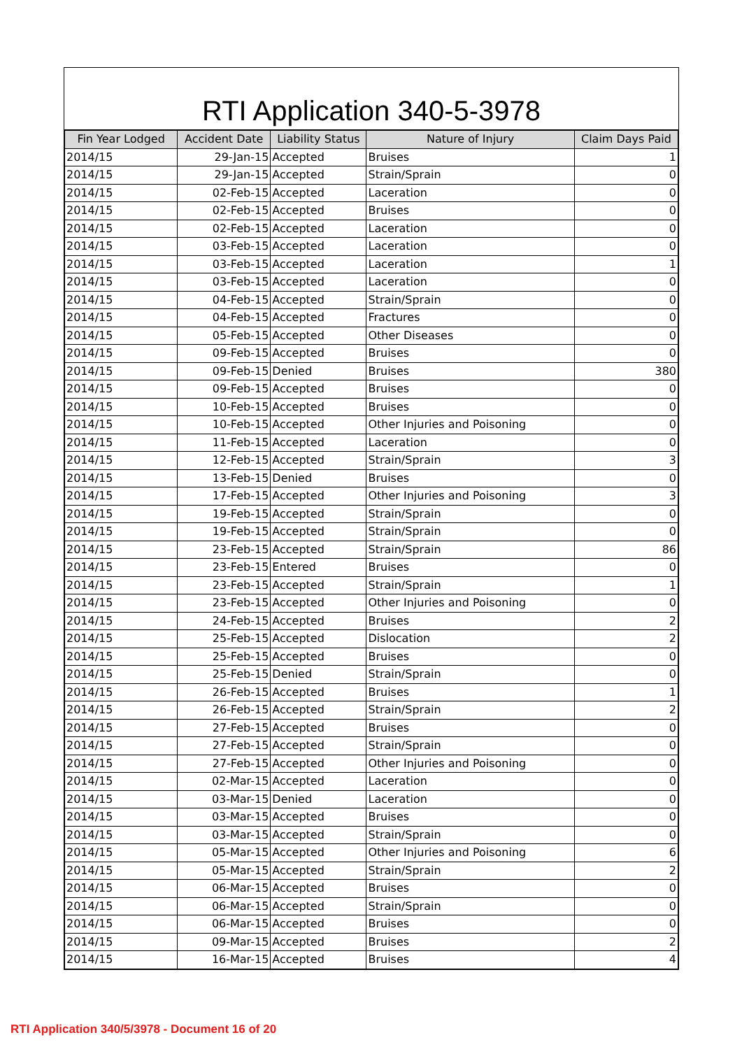RTI Application 340-5-3978
| Fin Year Lodged | Accident Date | Liability Status | Nature of Injury | Claim Days Paid |
| --- | --- | --- | --- | --- |
| 2014/15 | 29-Jan-15 | Accepted | Bruises | 1 |
| 2014/15 | 29-Jan-15 | Accepted | Strain/Sprain | 0 |
| 2014/15 | 02-Feb-15 | Accepted | Laceration | 0 |
| 2014/15 | 02-Feb-15 | Accepted | Bruises | 0 |
| 2014/15 | 02-Feb-15 | Accepted | Laceration | 0 |
| 2014/15 | 03-Feb-15 | Accepted | Laceration | 0 |
| 2014/15 | 03-Feb-15 | Accepted | Laceration | 1 |
| 2014/15 | 03-Feb-15 | Accepted | Laceration | 0 |
| 2014/15 | 04-Feb-15 | Accepted | Strain/Sprain | 0 |
| 2014/15 | 04-Feb-15 | Accepted | Fractures | 0 |
| 2014/15 | 05-Feb-15 | Accepted | Other Diseases | 0 |
| 2014/15 | 09-Feb-15 | Accepted | Bruises | 0 |
| 2014/15 | 09-Feb-15 | Denied | Bruises | 380 |
| 2014/15 | 09-Feb-15 | Accepted | Bruises | 0 |
| 2014/15 | 10-Feb-15 | Accepted | Bruises | 0 |
| 2014/15 | 10-Feb-15 | Accepted | Other Injuries and Poisoning | 0 |
| 2014/15 | 11-Feb-15 | Accepted | Laceration | 0 |
| 2014/15 | 12-Feb-15 | Accepted | Strain/Sprain | 3 |
| 2014/15 | 13-Feb-15 | Denied | Bruises | 0 |
| 2014/15 | 17-Feb-15 | Accepted | Other Injuries and Poisoning | 3 |
| 2014/15 | 19-Feb-15 | Accepted | Strain/Sprain | 0 |
| 2014/15 | 19-Feb-15 | Accepted | Strain/Sprain | 0 |
| 2014/15 | 23-Feb-15 | Accepted | Strain/Sprain | 86 |
| 2014/15 | 23-Feb-15 | Entered | Bruises | 0 |
| 2014/15 | 23-Feb-15 | Accepted | Strain/Sprain | 1 |
| 2014/15 | 23-Feb-15 | Accepted | Other Injuries and Poisoning | 0 |
| 2014/15 | 24-Feb-15 | Accepted | Bruises | 2 |
| 2014/15 | 25-Feb-15 | Accepted | Dislocation | 2 |
| 2014/15 | 25-Feb-15 | Accepted | Bruises | 0 |
| 2014/15 | 25-Feb-15 | Denied | Strain/Sprain | 0 |
| 2014/15 | 26-Feb-15 | Accepted | Bruises | 1 |
| 2014/15 | 26-Feb-15 | Accepted | Strain/Sprain | 2 |
| 2014/15 | 27-Feb-15 | Accepted | Bruises | 0 |
| 2014/15 | 27-Feb-15 | Accepted | Strain/Sprain | 0 |
| 2014/15 | 27-Feb-15 | Accepted | Other Injuries and Poisoning | 0 |
| 2014/15 | 02-Mar-15 | Accepted | Laceration | 0 |
| 2014/15 | 03-Mar-15 | Denied | Laceration | 0 |
| 2014/15 | 03-Mar-15 | Accepted | Bruises | 0 |
| 2014/15 | 03-Mar-15 | Accepted | Strain/Sprain | 0 |
| 2014/15 | 05-Mar-15 | Accepted | Other Injuries and Poisoning | 6 |
| 2014/15 | 05-Mar-15 | Accepted | Strain/Sprain | 2 |
| 2014/15 | 06-Mar-15 | Accepted | Bruises | 0 |
| 2014/15 | 06-Mar-15 | Accepted | Strain/Sprain | 0 |
| 2014/15 | 06-Mar-15 | Accepted | Bruises | 0 |
| 2014/15 | 09-Mar-15 | Accepted | Bruises | 2 |
| 2014/15 | 16-Mar-15 | Accepted | Bruises | 4 |
RTI Application 340/5/3978 - Document 16 of 20